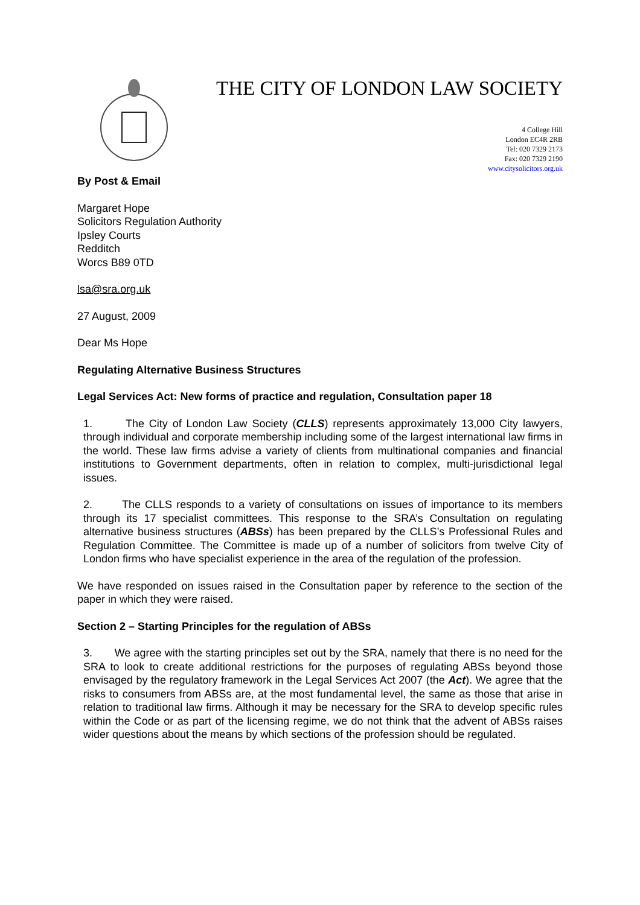THE CITY OF LONDON LAW SOCIETY
4 College Hill
London EC4R 2RB
Tel: 020 7329 2173
Fax: 020 7329 2190
www.citysolicitors.org.uk
By Post & Email
Margaret Hope
Solicitors Regulation Authority
Ipsley Courts
Redditch
Worcs B89 0TD
lsa@sra.org.uk
27 August, 2009
Dear Ms Hope
Regulating Alternative Business Structures
Legal Services Act: New forms of practice and regulation, Consultation paper 18
1. The City of London Law Society (CLLS) represents approximately 13,000 City lawyers, through individual and corporate membership including some of the largest international law firms in the world. These law firms advise a variety of clients from multinational companies and financial institutions to Government departments, often in relation to complex, multi-jurisdictional legal issues.
2. The CLLS responds to a variety of consultations on issues of importance to its members through its 17 specialist committees. This response to the SRA’s Consultation on regulating alternative business structures (ABSs) has been prepared by the CLLS’s Professional Rules and Regulation Committee. The Committee is made up of a number of solicitors from twelve City of London firms who have specialist experience in the area of the regulation of the profession.
We have responded on issues raised in the Consultation paper by reference to the section of the paper in which they were raised.
Section 2 – Starting Principles for the regulation of ABSs
3. We agree with the starting principles set out by the SRA, namely that there is no need for the SRA to look to create additional restrictions for the purposes of regulating ABSs beyond those envisaged by the regulatory framework in the Legal Services Act 2007 (the Act). We agree that the risks to consumers from ABSs are, at the most fundamental level, the same as those that arise in relation to traditional law firms. Although it may be necessary for the SRA to develop specific rules within the Code or as part of the licensing regime, we do not think that the advent of ABSs raises wider questions about the means by which sections of the profession should be regulated.